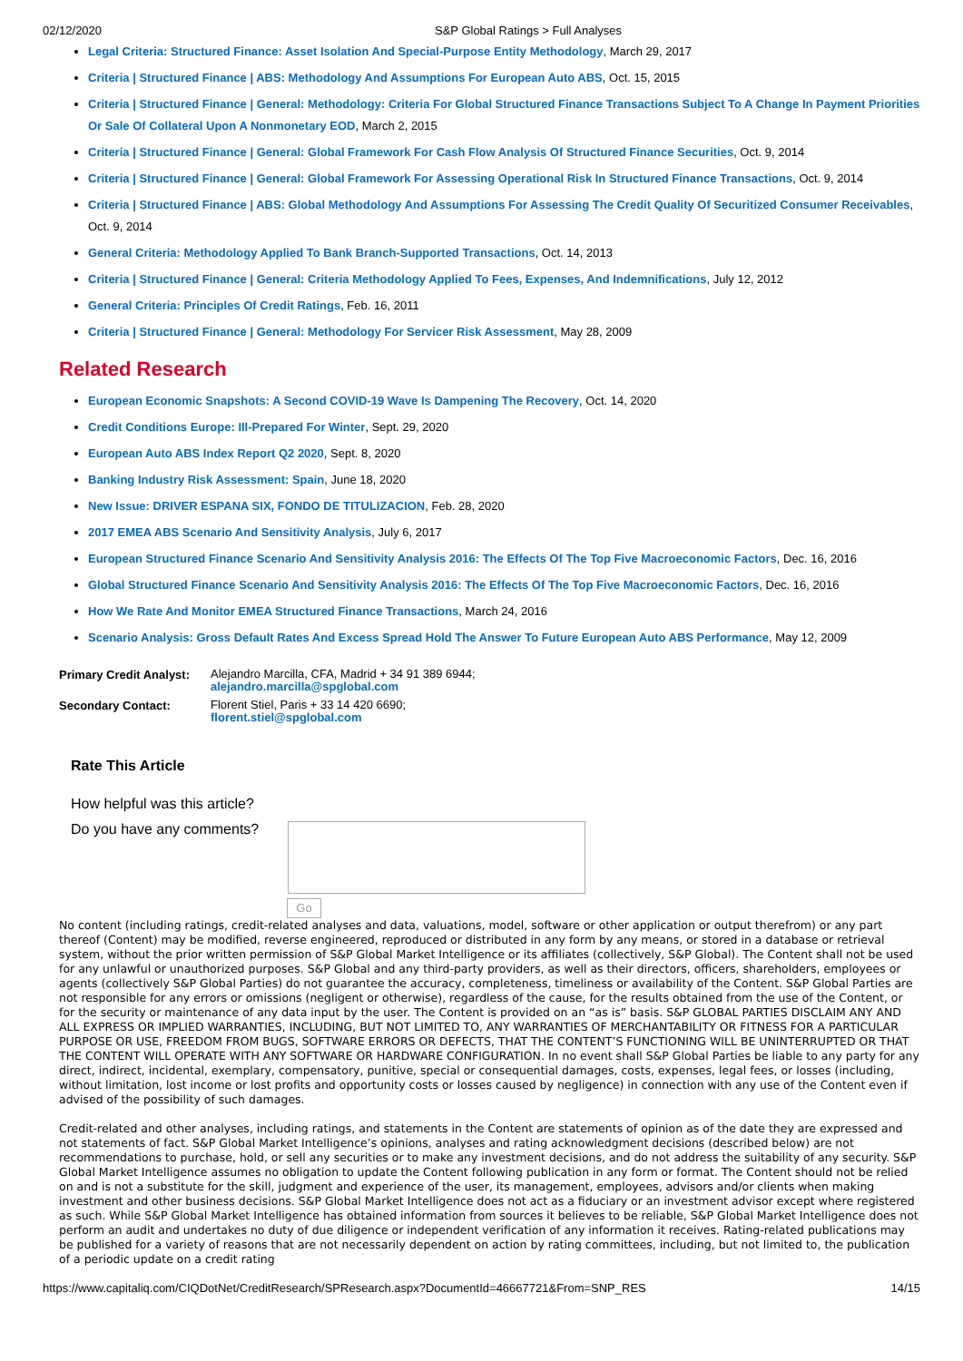02/12/2020 S&P Global Ratings > Full Analyses
Legal Criteria: Structured Finance: Asset Isolation And Special-Purpose Entity Methodology, March 29, 2017
Criteria | Structured Finance | ABS: Methodology And Assumptions For European Auto ABS, Oct. 15, 2015
Criteria | Structured Finance | General: Methodology: Criteria For Global Structured Finance Transactions Subject To A Change In Payment Priorities Or Sale Of Collateral Upon A Nonmonetary EOD, March 2, 2015
Criteria | Structured Finance | General: Global Framework For Cash Flow Analysis Of Structured Finance Securities, Oct. 9, 2014
Criteria | Structured Finance | General: Global Framework For Assessing Operational Risk In Structured Finance Transactions, Oct. 9, 2014
Criteria | Structured Finance | ABS: Global Methodology And Assumptions For Assessing The Credit Quality Of Securitized Consumer Receivables, Oct. 9, 2014
General Criteria: Methodology Applied To Bank Branch-Supported Transactions, Oct. 14, 2013
Criteria | Structured Finance | General: Criteria Methodology Applied To Fees, Expenses, And Indemnifications, July 12, 2012
General Criteria: Principles Of Credit Ratings, Feb. 16, 2011
Criteria | Structured Finance | General: Methodology For Servicer Risk Assessment, May 28, 2009
Related Research
European Economic Snapshots: A Second COVID-19 Wave Is Dampening The Recovery, Oct. 14, 2020
Credit Conditions Europe: Ill-Prepared For Winter, Sept. 29, 2020
European Auto ABS Index Report Q2 2020, Sept. 8, 2020
Banking Industry Risk Assessment: Spain, June 18, 2020
New Issue: DRIVER ESPANA SIX, FONDO DE TITULIZACION, Feb. 28, 2020
2017 EMEA ABS Scenario And Sensitivity Analysis, July 6, 2017
European Structured Finance Scenario And Sensitivity Analysis 2016: The Effects Of The Top Five Macroeconomic Factors, Dec. 16, 2016
Global Structured Finance Scenario And Sensitivity Analysis 2016: The Effects Of The Top Five Macroeconomic Factors, Dec. 16, 2016
How We Rate And Monitor EMEA Structured Finance Transactions, March 24, 2016
Scenario Analysis: Gross Default Rates And Excess Spread Hold The Answer To Future European Auto ABS Performance, May 12, 2009
| Primary Credit Analyst: | Alejandro Marcilla, CFA, Madrid + 34 91 389 6944; alejandro.marcilla@spglobal.com |
| Secondary Contact: | Florent Stiel, Paris + 33 14 420 6690; florent.stiel@spglobal.com |
Rate This Article
How helpful was this article?
Do you have any comments?
Go
No content (including ratings, credit-related analyses and data, valuations, model, software or other application or output therefrom) or any part thereof (Content) may be modified, reverse engineered, reproduced or distributed in any form by any means, or stored in a database or retrieval system, without the prior written permission of S&P Global Market Intelligence or its affiliates (collectively, S&P Global). The Content shall not be used for any unlawful or unauthorized purposes. S&P Global and any third-party providers, as well as their directors, officers, shareholders, employees or agents (collectively S&P Global Parties) do not guarantee the accuracy, completeness, timeliness or availability of the Content. S&P Global Parties are not responsible for any errors or omissions (negligent or otherwise), regardless of the cause, for the results obtained from the use of the Content, or for the security or maintenance of any data input by the user. The Content is provided on an “as is” basis. S&P GLOBAL PARTIES DISCLAIM ANY AND ALL EXPRESS OR IMPLIED WARRANTIES, INCLUDING, BUT NOT LIMITED TO, ANY WARRANTIES OF MERCHANTABILITY OR FITNESS FOR A PARTICULAR PURPOSE OR USE, FREEDOM FROM BUGS, SOFTWARE ERRORS OR DEFECTS, THAT THE CONTENT’S FUNCTIONING WILL BE UNINTERRUPTED OR THAT THE CONTENT WILL OPERATE WITH ANY SOFTWARE OR HARDWARE CONFIGURATION. In no event shall S&P Global Parties be liable to any party for any direct, indirect, incidental, exemplary, compensatory, punitive, special or consequential damages, costs, expenses, legal fees, or losses (including, without limitation, lost income or lost profits and opportunity costs or losses caused by negligence) in connection with any use of the Content even if advised of the possibility of such damages.
Credit-related and other analyses, including ratings, and statements in the Content are statements of opinion as of the date they are expressed and not statements of fact. S&P Global Market Intelligence’s opinions, analyses and rating acknowledgment decisions (described below) are not recommendations to purchase, hold, or sell any securities or to make any investment decisions, and do not address the suitability of any security. S&P Global Market Intelligence assumes no obligation to update the Content following publication in any form or format. The Content should not be relied on and is not a substitute for the skill, judgment and experience of the user, its management, employees, advisors and/or clients when making investment and other business decisions. S&P Global Market Intelligence does not act as a fiduciary or an investment advisor except where registered as such. While S&P Global Market Intelligence has obtained information from sources it believes to be reliable, S&P Global Market Intelligence does not perform an audit and undertakes no duty of due diligence or independent verification of any information it receives. Rating-related publications may be published for a variety of reasons that are not necessarily dependent on action by rating committees, including, but not limited to, the publication of a periodic update on a credit rating
https://www.capitaliq.com/CIQDotNet/CreditResearch/SPResearch.aspx?DocumentId=46667721&From=SNP_RES 14/15